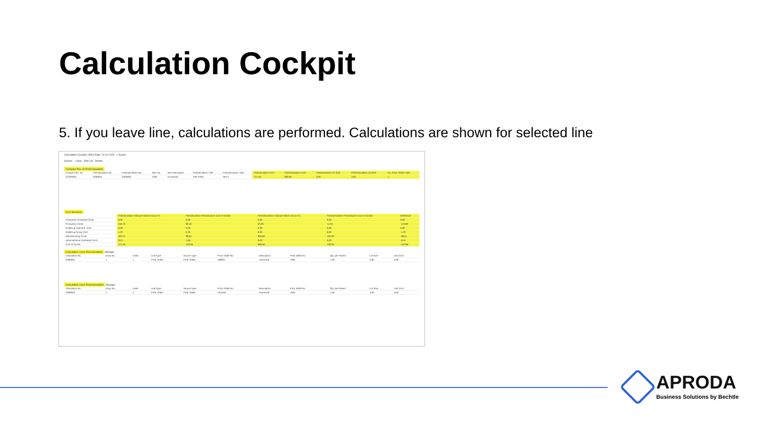Calculation Cockpit
5. If you leave line, calculations are performed. Calculations are shown for selected line
Calculation Cockpit | Work Date: 24.01.2023 ✓Saved
Search + New Edit List Delete
Compare Pre- to PostCalculation
| Cockpit Calc. No. | PreCalculation No. | PostCalculation No. | Item No. | Item Description | PreCalculation Title | PostCalculation Title | PreCalculation Cost | PostCalculation Cost | PreCalculation Lot Size | PostCalculation Lot Size | No. Prod. Order Lines |
| --- | --- | --- | --- | --- | --- | --- | --- | --- | --- | --- | --- |
| CC000001 | C000001 | C000002 | 1000 | Tourenrad | Test Pre01 | Test 2 | 471,46 | 383,60 | 2,00 | 3,00 | 1 |
Cost Structure
| | PreCalculation Total per Base Unit (LCY) | PreCalculation Percentual to Cost of Goods | PostCalculation Total per Base Unit (LCY) | PostCalculation Percentual to Cost of Goods | Difference |
| --- | --- | --- | --- | --- | --- |
| Production Overhead Costs | 0,00 | 0,00 | 0,00 | 0,00 | 0,00 |
| Production Costs | 156,73 | 89,40 | 40,00 | 11,03 | -116,80 |
| Rolled-up Subcontr. Cost | 0,00 | 0,00 | 0,00 | 0,00 | 0,00 |
| Rolled-up Scrap Cost | 1,22 | 0,26 | 0,00 | 0,00 | -1,22 |
| Manufacturing Costs | 462,21 | 98,04 | 383,60 | 100,00 | -98,41 |
| Administrative Overhead Costs | 9,24 | 1,96 | 0,00 | 0,00 | -9,24 |
| Cost of Goods | 471,46 | 100,00 | 383,60 | 100,00 | -107,86 |
Calculation Lines PreCalculation Manage
| Calculation No. | Entry No. | Level | Line Type | Source Type | Prod. Order No. | Description | Prod. BOM No. | Qty. per Parent | Lot Size | Unit Cost |
| --- | --- | --- | --- | --- | --- | --- | --- | --- | --- | --- |
| C000001 | 1 | 1 | Prod. Order | Prod. Order | 108001 | Tourenrad | 1000 | 1,00 | 2,00 | 0,00 |
Calculation Lines PostCalculation Manage
| Calculation No. | Entry No. | Level | Line Type | Source Type | Prod. Order No. | Description | Prod. BOM No. | Qty. per Parent | Lot Size | Unit Cost |
| --- | --- | --- | --- | --- | --- | --- | --- | --- | --- | --- |
| C000002 | 1 | 1 | Prod. Order | Prod. Order | 1011001 | Tourenrad | 1000 | 1,00 | 3,00 | 0,00 |
APRODA
Business Solutions by Bechtle